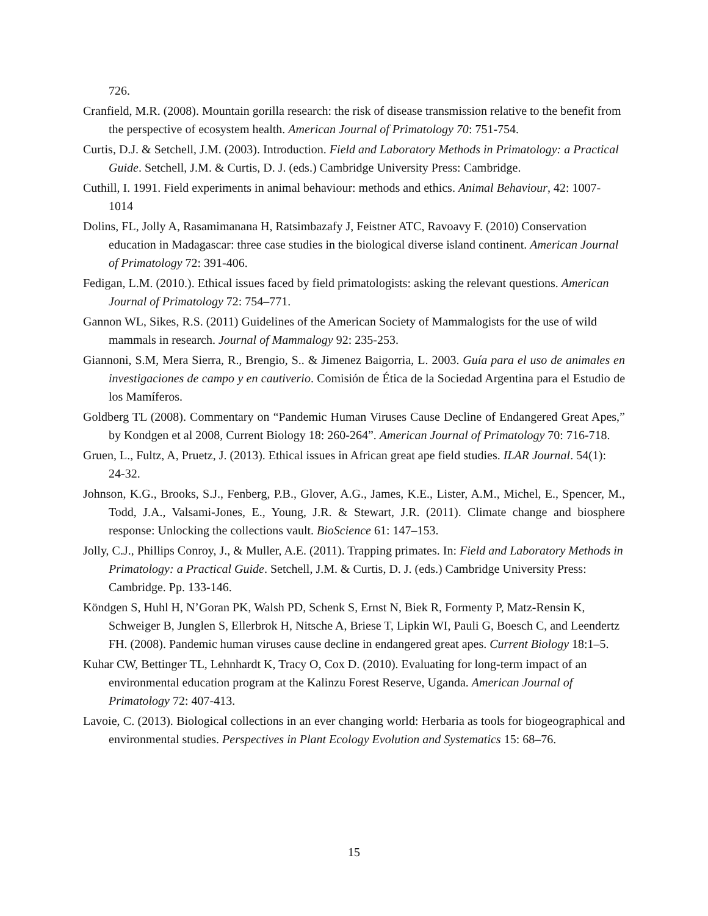726.
Cranfield, M.R. (2008). Mountain gorilla research: the risk of disease transmission relative to the benefit from the perspective of ecosystem health. American Journal of Primatology 70: 751-754.
Curtis, D.J. & Setchell, J.M. (2003). Introduction. Field and Laboratory Methods in Primatology: a Practical Guide. Setchell, J.M. & Curtis, D. J. (eds.) Cambridge University Press: Cambridge.
Cuthill, I. 1991. Field experiments in animal behaviour: methods and ethics. Animal Behaviour, 42: 1007-1014
Dolins, FL, Jolly A, Rasamimanana H, Ratsimbazafy J, Feistner ATC, Ravoavy F. (2010) Conservation education in Madagascar: three case studies in the biological diverse island continent. American Journal of Primatology 72: 391-406.
Fedigan, L.M. (2010.). Ethical issues faced by field primatologists: asking the relevant questions. American Journal of Primatology 72: 754–771.
Gannon WL, Sikes, R.S. (2011) Guidelines of the American Society of Mammalogists for the use of wild mammals in research. Journal of Mammalogy 92: 235-253.
Giannoni, S.M, Mera Sierra, R., Brengio, S.. & Jimenez Baigorria, L. 2003. Guía para el uso de animales en investigaciones de campo y en cautiverio. Comisión de Ética de la Sociedad Argentina para el Estudio de los Mamíferos.
Goldberg TL (2008). Commentary on “Pandemic Human Viruses Cause Decline of Endangered Great Apes,” by Kondgen et al 2008, Current Biology 18: 260-264”. American Journal of Primatology 70: 716-718.
Gruen, L., Fultz, A, Pruetz, J. (2013). Ethical issues in African great ape field studies. ILAR Journal. 54(1): 24-32.
Johnson, K.G., Brooks, S.J., Fenberg, P.B., Glover, A.G., James, K.E., Lister, A.M., Michel, E., Spencer, M., Todd, J.A., Valsami-Jones, E., Young, J.R. & Stewart, J.R. (2011). Climate change and biosphere response: Unlocking the collections vault. BioScience 61: 147–153.
Jolly, C.J., Phillips Conroy, J., & Muller, A.E. (2011). Trapping primates. In: Field and Laboratory Methods in Primatology: a Practical Guide. Setchell, J.M. & Curtis, D. J. (eds.) Cambridge University Press: Cambridge. Pp. 133-146.
Köndgen S, Huhl H, N’Goran PK, Walsh PD, Schenk S, Ernst N, Biek R, Formenty P, Matz-Rensin K, Schweiger B, Junglen S, Ellerbrok H, Nitsche A, Briese T, Lipkin WI, Pauli G, Boesch C, and Leendertz FH. (2008). Pandemic human viruses cause decline in endangered great apes. Current Biology 18:1–5.
Kuhar CW, Bettinger TL, Lehnhardt K, Tracy O, Cox D. (2010). Evaluating for long-term impact of an environmental education program at the Kalinzu Forest Reserve, Uganda. American Journal of Primatology 72: 407-413.
Lavoie, C. (2013). Biological collections in an ever changing world: Herbaria as tools for biogeographical and environmental studies. Perspectives in Plant Ecology Evolution and Systematics 15: 68–76.
15